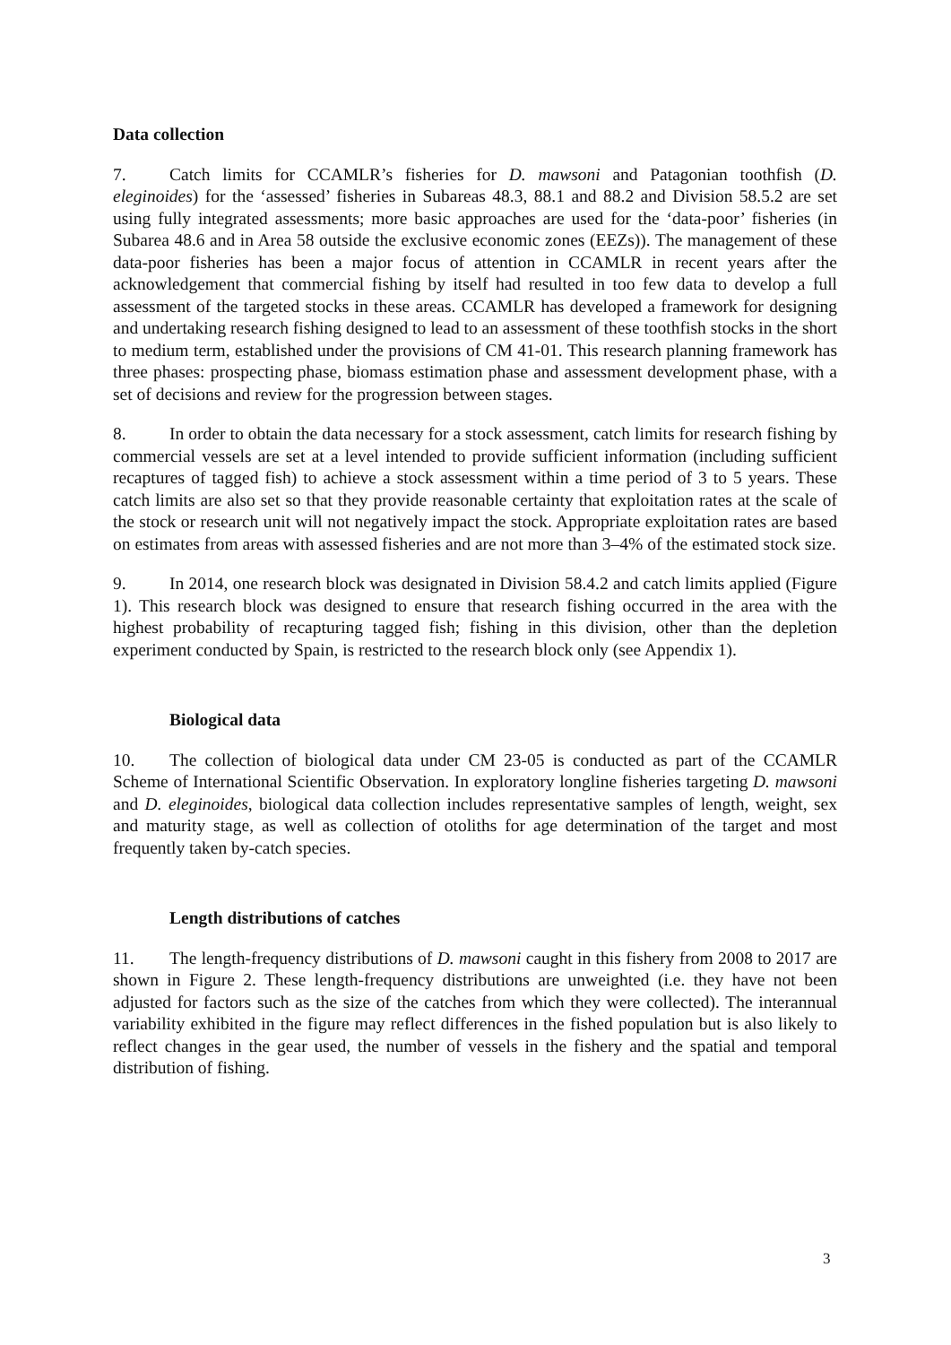Data collection
7. Catch limits for CCAMLR’s fisheries for D. mawsoni and Patagonian toothfish (D. eleginoides) for the ‘assessed’ fisheries in Subareas 48.3, 88.1 and 88.2 and Division 58.5.2 are set using fully integrated assessments; more basic approaches are used for the ‘data-poor’ fisheries (in Subarea 48.6 and in Area 58 outside the exclusive economic zones (EEZs)). The management of these data-poor fisheries has been a major focus of attention in CCAMLR in recent years after the acknowledgement that commercial fishing by itself had resulted in too few data to develop a full assessment of the targeted stocks in these areas. CCAMLR has developed a framework for designing and undertaking research fishing designed to lead to an assessment of these toothfish stocks in the short to medium term, established under the provisions of CM 41-01. This research planning framework has three phases: prospecting phase, biomass estimation phase and assessment development phase, with a set of decisions and review for the progression between stages.
8. In order to obtain the data necessary for a stock assessment, catch limits for research fishing by commercial vessels are set at a level intended to provide sufficient information (including sufficient recaptures of tagged fish) to achieve a stock assessment within a time period of 3 to 5 years. These catch limits are also set so that they provide reasonable certainty that exploitation rates at the scale of the stock or research unit will not negatively impact the stock. Appropriate exploitation rates are based on estimates from areas with assessed fisheries and are not more than 3–4% of the estimated stock size.
9. In 2014, one research block was designated in Division 58.4.2 and catch limits applied (Figure 1). This research block was designed to ensure that research fishing occurred in the area with the highest probability of recapturing tagged fish; fishing in this division, other than the depletion experiment conducted by Spain, is restricted to the research block only (see Appendix 1).
Biological data
10. The collection of biological data under CM 23-05 is conducted as part of the CCAMLR Scheme of International Scientific Observation. In exploratory longline fisheries targeting D. mawsoni and D. eleginoides, biological data collection includes representative samples of length, weight, sex and maturity stage, as well as collection of otoliths for age determination of the target and most frequently taken by-catch species.
Length distributions of catches
11. The length-frequency distributions of D. mawsoni caught in this fishery from 2008 to 2017 are shown in Figure 2. These length-frequency distributions are unweighted (i.e. they have not been adjusted for factors such as the size of the catches from which they were collected). The interannual variability exhibited in the figure may reflect differences in the fished population but is also likely to reflect changes in the gear used, the number of vessels in the fishery and the spatial and temporal distribution of fishing.
3